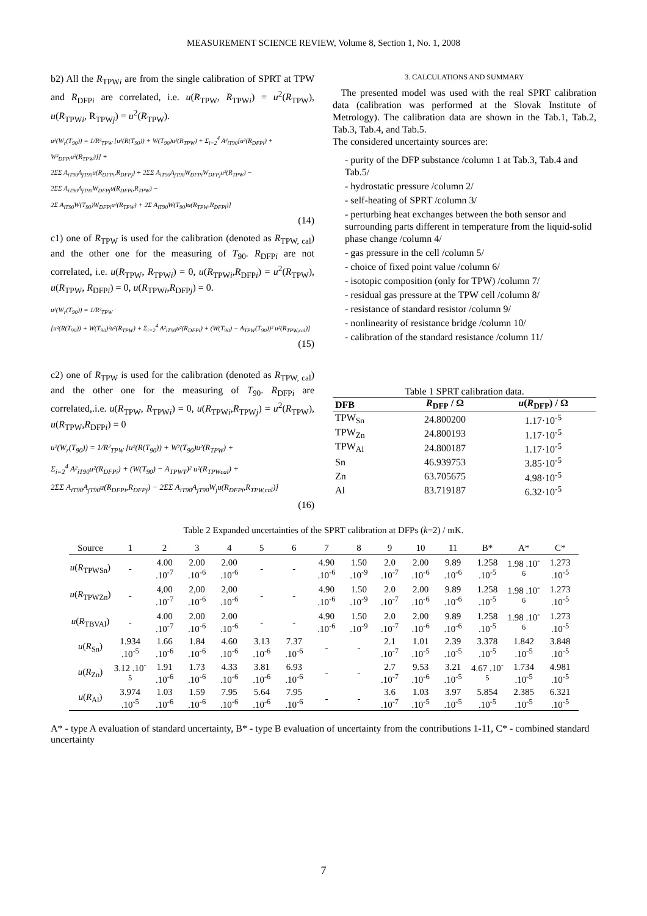MEASUREMENT SCIENCE REVIEW, Volume 8, Section 1, No. 1, 2008
b2) All the R<sub>TPWi</sub> are from the single calibration of SPRT at TPW and R<sub>DFPi</sub> are correlated, i.e. u(R<sub>TPW</sub>, R<sub>TPWi</sub>) = u<sup>2</sup>(R<sub>TPW</sub>), u(R<sub>TPWi</sub>, R<sub>TPWj</sub>) = u<sup>2</sup>(R<sub>TPW</sub>).
u²(W<sub>r</sub>(T<sub>90</sub>)) = 1/R²<sub>TPW</sub> [u²(R(T<sub>90</sub>)) + W(T<sub>90</sub>)u²(R<sub>TPW</sub>) + Σ<sub>i=2</sub><sup>4</sup> A²<sub>iT90</sub>[u²(R<sub>DFPi</sub>) + W²<sub>DFPi</sub>u²(R<sub>TPW</sub>)]] +
2ΣΣ A<sub>iT90</sub>A<sub>jT90</sub>u(R<sub>DFPi</sub>,R<sub>DFPj</sub>) + 2ΣΣ A<sub>iT90</sub>A<sub>jT90</sub>W<sub>DFPi</sub>W<sub>DFPj</sub>u²(R<sub>TPW</sub>) −
2ΣΣ A<sub>iT90</sub>A<sub>jT90</sub>W<sub>DFPj</sub>u(R<sub>DFPi</sub>,R<sub>TPW</sub>) −
2Σ A<sub>iT90</sub>W(T<sub>90</sub>)W<sub>DFPi</sub>u²(R<sub>TPW</sub>) + 2Σ A<sub>iT90</sub>W(T<sub>90</sub>)u(R<sub>TPW</sub>,R<sub>DFPi</sub>)]
(14)
c1) one of R<sub>TPW</sub> is used for the calibration (denoted as R<sub>TPW, cal</sub>) and the other one for the measuring of T<sub>90</sub>. R<sub>DFPi</sub> are not correlated, i.e. u(R<sub>TPW</sub>, R<sub>TPWi</sub>) = 0, u(R<sub>TPWi</sub>,R<sub>DFPi</sub>) = u<sup>2</sup>(R<sub>TPW</sub>), u(R<sub>TPW</sub>, R<sub>DFPi</sub>) = 0, u(R<sub>TPWi</sub>,R<sub>DFPj</sub>) = 0.
u²(W<sub>r</sub>(T<sub>90</sub>)) = 1/R²<sub>TPW</sub> ·
[u²(R(T<sub>90</sub>)) + W(T<sub>90</sub>)²u²(R<sub>TPW</sub>) + Σ<sub>i=2</sub><sup>4</sup> A²<sub>iT90</sub>u²(R<sub>DFPi</sub>) + (W(T<sub>90</sub>) − A<sub>TPW</sub>(T<sub>90</sub>))² u²(R<sub>TPW,cal</sub>)]
(15)
c2) one of R<sub>TPW</sub> is used for the calibration (denoted as R<sub>TPW, cal</sub>) and the other one for the measuring of T<sub>90</sub>. R<sub>DFPi</sub> are correlated,.i.e. u(R<sub>TPW</sub>, R<sub>TPWi</sub>) = 0, u(R<sub>TPWi</sub>,R<sub>TPWj</sub>) = u<sup>2</sup>(R<sub>TPW</sub>), u(R<sub>TPW</sub>,R<sub>DFPi</sub>) = 0
u²(W<sub>r</sub>(T<sub>90</sub>)) = 1/R²<sub>TPW</sub> [u²(R(T<sub>90</sub>)) + W²(T<sub>90</sub>)u²(R<sub>TPW</sub>) +
Σ<sub>i=2</sub><sup>4</sup> A²<sub>iT90</sub>u²(R<sub>DFPi</sub>) + (W(T<sub>90</sub>) − A<sub>TPWT</sub>)² u²(R<sub>TPWcal</sub>) +
2ΣΣ A<sub>iT90</sub>A<sub>jT90</sub>u(R<sub>DFPi</sub>,R<sub>DFPj</sub>) − 2ΣΣ A<sub>iT90</sub>A<sub>jT90</sub>W<sub>j</sub>u(R<sub>DFPi</sub>,R<sub>TPW,cal</sub>)]
(16)
3. CALCULATIONS AND SUMMARY
The presented model was used with the real SPRT calibration data (calibration was performed at the Slovak Institute of Metrology). The calibration data are shown in the Tab.1, Tab.2, Tab.3, Tab.4, and Tab.5.
The considered uncertainty sources are:
- purity of the DFP substance /column 1 at Tab.3, Tab.4 and Tab.5/
- hydrostatic pressure /column 2/
- self-heating of SPRT /column 3/
- perturbing heat exchanges between the both sensor and surrounding parts different in temperature from the liquid-solid phase change /column 4/
- gas pressure in the cell /column 5/
- choice of fixed point value /column 6/
- isotopic composition (only for TPW) /column 7/
- residual gas pressure at the TPW cell /column 8/
- resistance of standard resistor /column 9/
- nonlinearity of resistance bridge /column 10/
- calibration of the standard resistance /column 11/
Table 1 SPRT calibration data.
| DFB | R<sub>DFP</sub> / Ω | u ( R<sub>DFP</sub>) / Ω |
| --- | --- | --- |
| TPW<sub>Sn</sub> | 24.800200 | 1.17·10<sup>-5</sup> |
| TPW<sub>Zn</sub> | 24.800193 | 1.17·10<sup>-5</sup> |
| TPW<sub>Al</sub> | 24.800187 | 1.17·10<sup>-5</sup> |
| Sn | 46.939753 | 3.85·10<sup>-5</sup> |
| Zn | 63.705675 | 4.98·10<sup>-5</sup> |
| Al | 83.719187 | 6.32·10<sup>-5</sup> |
Table 2 Expanded uncertainties of the SPRT calibration at DFPs ( k =2) / mK.
| Source | 1 | 2 | 3 | 4 | 5 | 6 | 7 | 8 | 9 | 10 | 11 | B* | A* | C* |
| --- | --- | --- | --- | --- | --- | --- | --- | --- | --- | --- | --- | --- | --- | --- |
| u ( R<sub>TPWSn</sub>) | - | 4.00 .10<sup>-7</sup> | 2.00 .10<sup>-6</sup> | 2.00 .10<sup>-6</sup> | - | - | 4.90 .10<sup>-6</sup> | 1.50 .10<sup>-9</sup> | 2.0 .10<sup>-7</sup> | 2.00 .10<sup>-6</sup> | 9.89 .10<sup>-6</sup> | 1.258 .10<sup>-5</sup> | 1.98 .10<sup>-6</sup> | 1.273 .10<sup>-5</sup> |
| u ( R<sub>TPWZn</sub>) | - | 4,00 .10<sup>-7</sup> | 2,00 .10<sup>-6</sup> | 2,00 .10<sup>-6</sup> | - | - | 4.90 .10<sup>-6</sup> | 1.50 .10<sup>-9</sup> | 2.0 .10<sup>-7</sup> | 2.00 .10<sup>-6</sup> | 9.89 .10<sup>-6</sup> | 1.258 .10<sup>-5</sup> | 1.98 .10<sup>-6</sup> | 1.273 .10<sup>-5</sup> |
| u ( R<sub>TBVAl</sub>) | - | 4.00 .10<sup>-7</sup> | 2.00 .10<sup>-6</sup> | 2.00 .10<sup>-6</sup> | - | - | 4.90 .10<sup>-6</sup> | 1.50 .10<sup>-9</sup> | 2.0 .10<sup>-7</sup> | 2.00 .10<sup>-6</sup> | 9.89 .10<sup>-6</sup> | 1.258 .10<sup>-5</sup> | 1.98 .10<sup>-6</sup> | 1.273 .10<sup>-5</sup> |
| u ( R<sub>Sn</sub>) | 1.934 .10<sup>-5</sup> | 1.66 .10<sup>-6</sup> | 1.84 .10<sup>-6</sup> | 4.60 .10<sup>-6</sup> | 3.13 .10<sup>-6</sup> | 7.37 .10<sup>-6</sup> | - | - | 2.1 .10<sup>-7</sup> | 1.01 .10<sup>-5</sup> | 2.39 .10<sup>-5</sup> | 3.378 .10<sup>-5</sup> | 1.842 .10<sup>-5</sup> | 3.848 .10<sup>-5</sup> |
| u ( R<sub>Zn</sub>) | 3.12 .10<sup>-5</sup> | 1.91 .10<sup>-6</sup> | 1.73 .10<sup>-6</sup> | 4.33 .10<sup>-6</sup> | 3.81 .10<sup>-6</sup> | 6.93 .10<sup>-6</sup> | - | - | 2.7 .10<sup>-7</sup> | 9.53 .10<sup>-6</sup> | 3.21 .10<sup>-5</sup> | 4.67 .10<sup>-5</sup> | 1.734 .10<sup>-5</sup> | 4.981 .10<sup>-5</sup> |
| u ( R<sub>Al</sub>) | 3.974 .10<sup>-5</sup> | 1.03 .10<sup>-6</sup> | 1.59 .10<sup>-6</sup> | 7.95 .10<sup>-6</sup> | 5.64 .10<sup>-6</sup> | 7.95 .10<sup>-6</sup> | - | - | 3.6 .10<sup>-7</sup> | 1.03 .10<sup>-5</sup> | 3.97 .10<sup>-5</sup> | 5.854 .10<sup>-5</sup> | 2.385 .10<sup>-5</sup> | 6.321 .10<sup>-5</sup> |
A* - type A evaluation of standard uncertainty, B* - type B evaluation of uncertainty from the contributions 1-11, C* - combined standard uncertainty
7